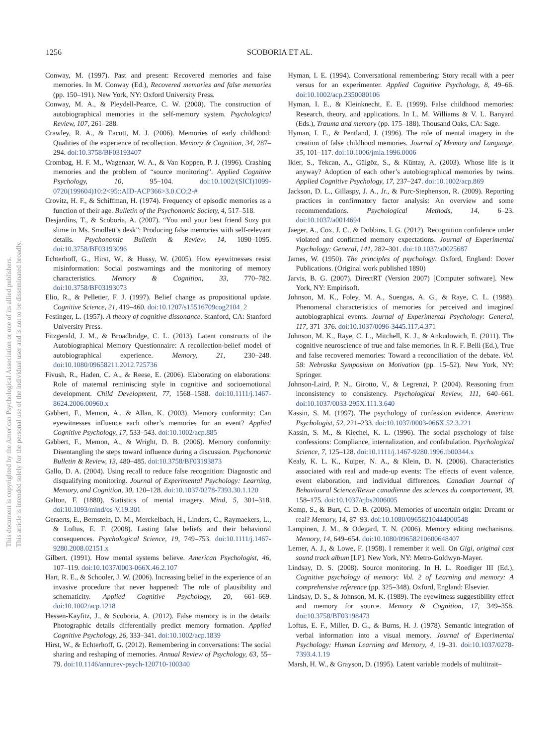1256 SCOBORIA ET AL.
This document is copyrighted by the American Psychological Association or one of its allied publishers.
This article is intended solely for the personal use of the individual user and is not to be disseminated broadly.
Conway, M. (1997). Past and present: Recovered memories and false memories. In M. Conway (Ed.), Recovered memories and false memories (pp. 150–191). New York, NY: Oxford University Press.
Conway, M. A., & Pleydell-Pearce, C. W. (2000). The construction of autobiographical memories in the self-memory system. Psychological Review, 107, 261–288.
Crawley, R. A., & Eacott, M. J. (2006). Memories of early childhood: Qualities of the experience of recollection. Memory & Cognition, 34, 287–294. doi:10.3758/BF03193407
Crombag, H. F. M., Wagenaar, W. A., & Van Koppen, P. J. (1996). Crashing memories and the problem of “source monitoring”. Applied Cognitive Psychology, 10, 95–104. doi:10.1002/(SICI)1099-0720(199604)10:2<95::AID-ACP366>3.0.CO;2-#
Crovitz, H. F., & Schiffman, H. (1974). Frequency of episodic memories as a function of their age. Bulletin of the Psychonomic Society, 4, 517–518.
Desjardins, T., & Scoboria, A. (2007). “You and your best friend Suzy put slime in Ms. Smollett’s desk”: Producing false memories with self-relevant details. Psychonomic Bulletin & Review, 14, 1090–1095. doi:10.3758/BF03193096
Echterhoff, G., Hirst, W., & Hussy, W. (2005). How eyewitnesses resist misinformation: Social postwarnings and the monitoring of memory characteristics. Memory & Cognition, 33, 770–782. doi:10.3758/BF03193073
Elio, R., & Pelletier, F. J. (1997). Belief change as propositional update. Cognitive Science, 21, 419–460. doi:10.1207/s15516709cog2104_2
Festinger, L. (1957). A theory of cognitive dissonance. Stanford, CA: Stanford University Press.
Fitzgerald, J. M., & Broadbridge, C. L. (2013). Latent constructs of the Autobiographical Memory Questionnaire: A recollection-belief model of autobiographical experience. Memory, 21, 230–248. doi:10.1080/09658211.2012.725736
Fivush, R., Haden, C. A., & Reese, E. (2006). Elaborating on elaborations: Role of maternal reminiscing style in cognitive and socioemotional development. Child Development, 77, 1568–1588. doi:10.1111/j.1467-8624.2006.00960.x
Gabbert, F., Memon, A., & Allan, K. (2003). Memory conformity: Can eyewitnesses influence each other’s memories for an event? Applied Cognitive Psychology, 17, 533–543. doi:10.1002/acp.885
Gabbert, F., Memon, A., & Wright, D. B. (2006). Memory conformity: Disentangling the steps toward influence during a discussion. Psychonomic Bulletin & Review, 13, 480–485. doi:10.3758/BF03193873
Gallo, D. A. (2004). Using recall to reduce false recognition: Diagnostic and disqualifying monitoring. Journal of Experimental Psychology: Learning, Memory, and Cognition, 30, 120–128. doi:10.1037/0278-7393.30.1.120
Galton, F. (1880). Statistics of mental imagery. Mind, 5, 301–318. doi:10.1093/mind/os-V.19.301
Geraerts, E., Bernstein, D. M., Merckelbach, H., Linders, C., Raymaekers, L., & Loftus, E. F. (2008). Lasting false beliefs and their behavioral consequences. Psychological Science, 19, 749–753. doi:10.1111/j.1467-9280.2008.02151.x
Gilbert. (1991). How mental systems believe. American Psychologist, 46, 107–119. doi:10.1037/0003-066X.46.2.107
Hart, R. E., & Schooler, J. W. (2006). Increasing belief in the experience of an invasive procedure that never happened: The role of plausibility and schematicity. Applied Cognitive Psychology, 20, 661–669. doi:10.1002/acp.1218
Hessen-Kayfitz, J., & Scoboria, A. (2012). False memory is in the details: Photographic details differentially predict memory formation. Applied Cognitive Psychology, 26, 333–341. doi:10.1002/acp.1839
Hirst, W., & Echterhoff, G. (2012). Remembering in conversations: The social sharing and reshaping of memories. Annual Review of Psychology, 63, 55–79. doi:10.1146/annurev-psych-120710-100340
Hyman, I. E. (1994). Conversational remembering: Story recall with a peer versus for an experimenter. Applied Cognitive Psychology, 8, 49–66. doi:10.1002/acp.2350080106
Hyman, I. E., & Kleinknecht, E. E. (1999). False childhood memories: Research, theory, and applications. In L. M. Williams & V. L. Banyard (Eds.), Trauma and memory (pp. 175–188). Thousand Oaks, CA: Sage.
Hyman, I. E., & Pentland, J. (1996). The role of mental imagery in the creation of false childhood memories. Journal of Memory and Language, 35, 101–117. doi:10.1006/jmla.1996.0006
Ikier, S., Tekcan, A., Gülgöz, S., & Küntay, A. (2003). Whose life is it anyway? Adoption of each other’s autobiographical memories by twins. Applied Cognitive Psychology, 17, 237–247. doi:10.1002/acp.869
Jackson, D. L., Gillaspy, J. A., Jr., & Purc-Stephenson, R. (2009). Reporting practices in confirmatory factor analysis: An overview and some recommendations. Psychological Methods, 14, 6–23. doi:10.1037/a0014694
Jaeger, A., Cox, J. C., & Dobbins, I. G. (2012). Recognition confidence under violated and confirmed memory expectations. Journal of Experimental Psychology: General, 141, 282–301. doi:10.1037/a0025687
James, W. (1950). The principles of psychology. Oxford, England: Dover Publications. (Original work published 1890)
Jarvis, B. G. (2007). DirectRT (Version 2007) [Computer software]. New York, NY: Empirisoft.
Johnson, M. K., Foley, M. A., Suengas, A. G., & Raye, C. L. (1988). Phenomenal characteristics of memories for perceived and imagined autobiographical events. Journal of Experimental Psychology: General, 117, 371–376. doi:10.1037/0096-3445.117.4.371
Johnson, M. K., Raye, C. L., Mitchell, K. J., & Ankudowich, E. (2011). The cognitive neuroscience of true and false memories. In R. F. Belli (Ed.), True and false recovered memories: Toward a reconciliation of the debate. Vol. 58: Nebraska Symposium on Motivation (pp. 15–52). New York, NY: Springer.
Johnson-Laird, P. N., Girotto, V., & Legrenzi, P. (2004). Reasoning from inconsistency to consistency. Psychological Review, 111, 640–661. doi:10.1037/0033-295X.111.3.640
Kassin, S. M. (1997). The psychology of confession evidence. American Psychologist, 52, 221–233. doi:10.1037/0003-066X.52.3.221
Kassin, S. M., & Kiechel, K. L. (1996). The social psychology of false confessions: Compliance, internalization, and confabulation. Psychological Science, 7, 125–128. doi:10.1111/j.1467-9280.1996.tb00344.x
Kealy, K. L. K., Kuiper, N. A., & Klein, D. N. (2006). Characteristics associated with real and made-up events: The effects of event valence, event elaboration, and individual differences. Canadian Journal of Behavioural Science/Revue canadienne des sciences du comportement, 38, 158–175. doi:10.1037/cjbs2006005
Kemp, S., & Burt, C. D. B. (2006). Memories of uncertain origin: Dreamt or real? Memory, 14, 87–93. doi:10.1080/09658210444000548
Lampinen, J. M., & Odegard, T. N. (2006). Memory editing mechanisms. Memory, 14, 649–654. doi:10.1080/09658210600648407
Lerner, A. J., & Lowe, F. (1958). I remember it well. On Gigi, original cast sound track album [LP]. New York, NY: Metro-Goldwyn-Mayer.
Lindsay, D. S. (2008). Source monitoring. In H. L. Roediger III (Ed.), Cognitive psychology of memory: Vol. 2 of Learning and memory: A comprehensive reference (pp. 325–348). Oxford, England: Elsevier.
Lindsay, D. S., & Johnson, M. K. (1989). The eyewitness suggestibility effect and memory for source. Memory & Cognition, 17, 349–358. doi:10.3758/BF03198473
Loftus, E. F., Miller, D. G., & Burns, H. J. (1978). Semantic integration of verbal information into a visual memory. Journal of Experimental Psychology: Human Learning and Memory, 4, 19–31. doi:10.1037/0278-7393.4.1.19
Marsh, H. W., & Grayson, D. (1995). Latent variable models of multitrait–